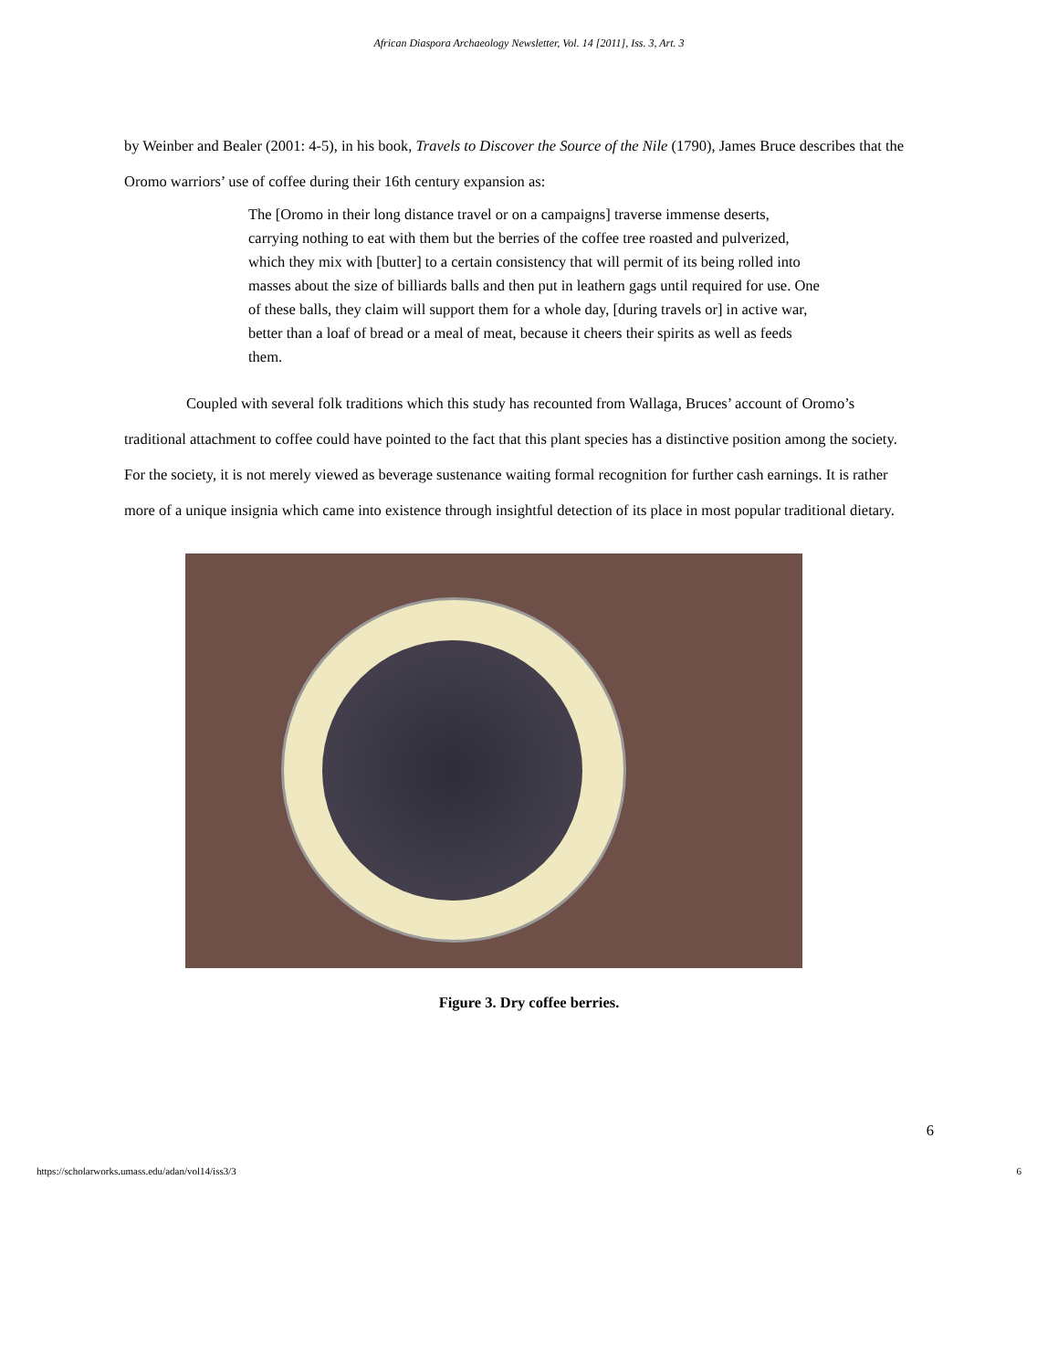African Diaspora Archaeology Newsletter, Vol. 14 [2011], Iss. 3, Art. 3
by Weinber and Bealer (2001: 4-5), in his book, Travels to Discover the Source of the Nile (1790), James Bruce describes that the Oromo warriors’ use of coffee during their 16th century expansion as:
The [Oromo in their long distance travel or on a campaigns] traverse immense deserts, carrying nothing to eat with them but the berries of the coffee tree roasted and pulverized, which they mix with [butter] to a certain consistency that will permit of its being rolled into masses about the size of billiards balls and then put in leathern gags until required for use. One of these balls, they claim will support them for a whole day, [during travels or] in active war, better than a loaf of bread or a meal of meat, because it cheers their spirits as well as feeds them.
Coupled with several folk traditions which this study has recounted from Wallaga, Bruces’ account of Oromo’s traditional attachment to coffee could have pointed to the fact that this plant species has a distinctive position among the society. For the society, it is not merely viewed as beverage sustenance waiting formal recognition for further cash earnings. It is rather more of a unique insignia which came into existence through insightful detection of its place in most popular traditional dietary.
Figure 3. Dry coffee berries.
6
https://scholarworks.umass.edu/adan/vol14/iss3/3 6